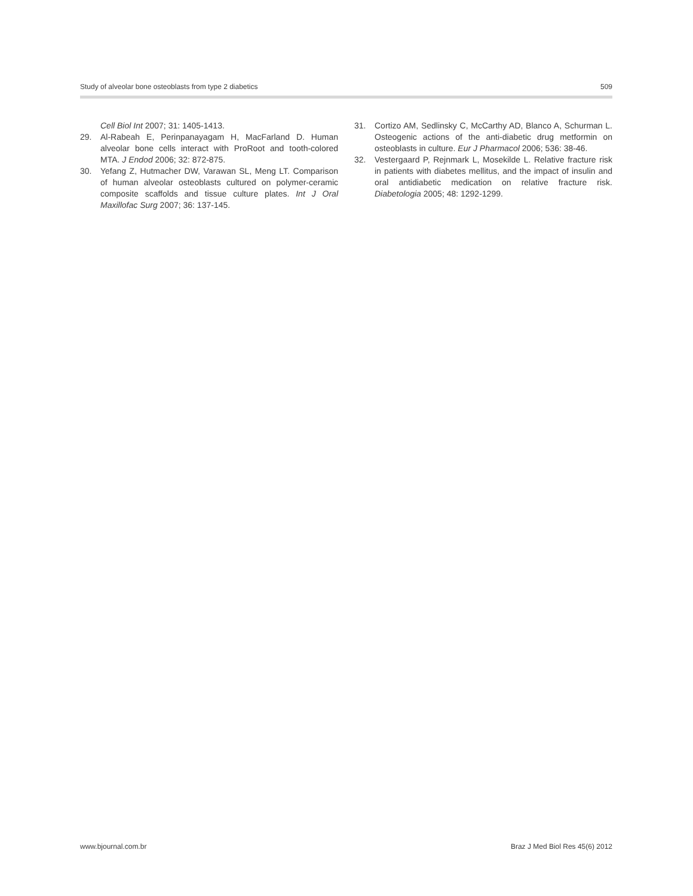Study of alveolar bone osteoblasts from type 2 diabetics 509
Cell Biol Int 2007; 31: 1405-1413.
29. Al-Rabeah E, Perinpanayagam H, MacFarland D. Human alveolar bone cells interact with ProRoot and tooth-colored MTA. J Endod 2006; 32: 872-875.
30. Yefang Z, Hutmacher DW, Varawan SL, Meng LT. Comparison of human alveolar osteoblasts cultured on polymer-ceramic composite scaffolds and tissue culture plates. Int J Oral Maxillofac Surg 2007; 36: 137-145.
31. Cortizo AM, Sedlinsky C, McCarthy AD, Blanco A, Schurman L. Osteogenic actions of the anti-diabetic drug metformin on osteoblasts in culture. Eur J Pharmacol 2006; 536: 38-46.
32. Vestergaard P, Rejnmark L, Mosekilde L. Relative fracture risk in patients with diabetes mellitus, and the impact of insulin and oral antidiabetic medication on relative fracture risk. Diabetologia 2005; 48: 1292-1299.
www.bjournal.com.br Braz J Med Biol Res 45(6) 2012